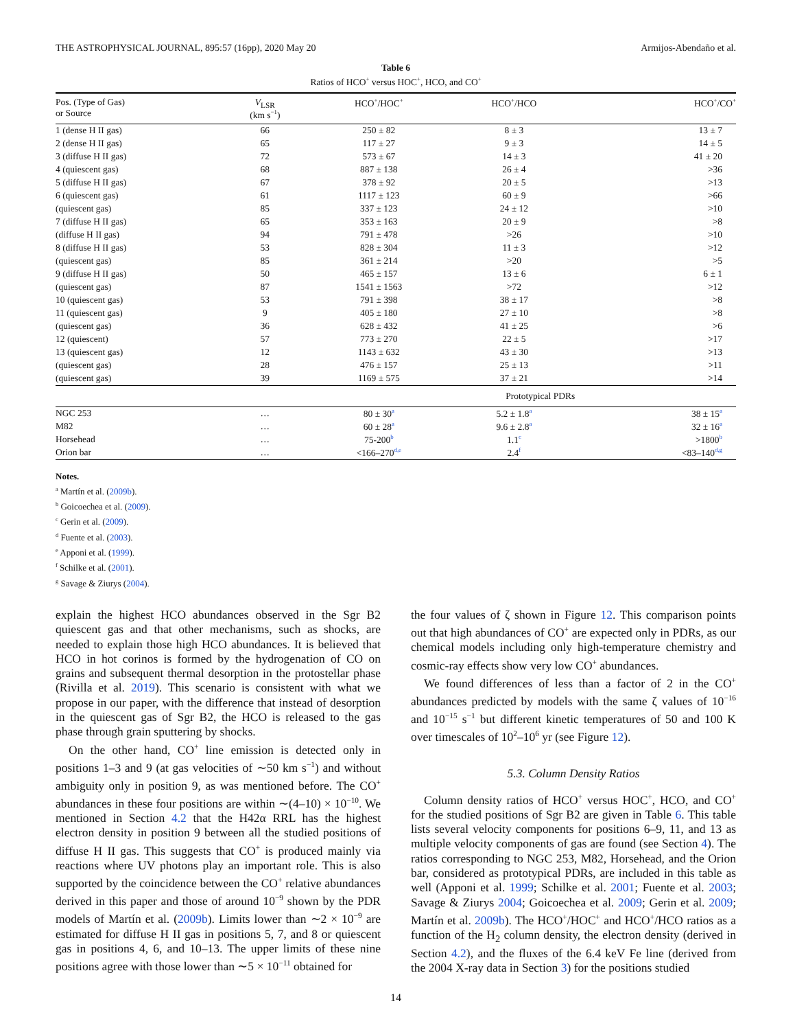THE ASTROPHYSICAL JOURNAL, 895:57 (16pp), 2020 May 20 Armijos-Abendaño et al.
Table 6
Ratios of HCO<sup>+</sup> versus HOC<sup>+</sup>, HCO, and CO<sup>+</sup>
| Pos. (Type of Gas) or Source | V<sub>LSR</sub> (km s<sup>−1</sup>) | HCO<sup>+</sup>/HOC<sup>+</sup> | HCO<sup>+</sup>/HCO | HCO<sup>+</sup>/CO<sup>+</sup> |
| --- | --- | --- | --- | --- |
| 1 (dense H II gas) | 66 | 250 ± 82 | 8 ± 3 | 13 ± 7 |
| 2 (dense H II gas) | 65 | 117 ± 27 | 9 ± 3 | 14 ± 5 |
| 3 (diffuse H II gas) | 72 | 573 ± 67 | 14 ± 3 | 41 ± 20 |
| 4 (quiescent gas) | 68 | 887 ± 138 | 26 ± 4 | >36 |
| 5 (diffuse H II gas) | 67 | 378 ± 92 | 20 ± 5 | >13 |
| 6 (quiescent gas) | 61 | 1117 ± 123 | 60 ± 9 | >66 |
| (quiescent gas) | 85 | 337 ± 123 | 24 ± 12 | >10 |
| 7 (diffuse H II gas) | 65 | 353 ± 163 | 20 ± 9 | >8 |
| (diffuse H II gas) | 94 | 791 ± 478 | >26 | >10 |
| 8 (diffuse H II gas) | 53 | 828 ± 304 | 11 ± 3 | >12 |
| (quiescent gas) | 85 | 361 ± 214 | >20 | >5 |
| 9 (diffuse H II gas) | 50 | 465 ± 157 | 13 ± 6 | 6 ± 1 |
| (quiescent gas) | 87 | 1541 ± 1563 | >72 | >12 |
| 10 (quiescent gas) | 53 | 791 ± 398 | 38 ± 17 | >8 |
| 11 (quiescent gas) | 9 | 405 ± 180 | 27 ± 10 | >8 |
| (quiescent gas) | 36 | 628 ± 432 | 41 ± 25 | >6 |
| 12 (quiescent) | 57 | 773 ± 270 | 22 ± 5 | >17 |
| 13 (quiescent gas) | 12 | 1143 ± 632 | 43 ± 30 | >13 |
| (quiescent gas) | 28 | 476 ± 157 | 25 ± 13 | >11 |
| (quiescent gas) | 39 | 1169 ± 575 | 37 ± 21 | >14 |
| | Prototypical PDRs | | | |
| NGC 253 | … | 80 ± 30<sup>a</sup> | 5.2 ± 1.8<sup>a</sup> | 38 ± 15<sup>a</sup> |
| M82 | … | 60 ± 28<sup>a</sup> | 9.6 ± 2.8<sup>a</sup> | 32 ± 16<sup>a</sup> |
| Horsehead | … | 75-200<sup>b</sup> | 1.1<sup>c</sup> | >1800<sup>b</sup> |
| Orion bar | … | <166–270<sup>d,e</sup> | 2.4<sup>f</sup> | <83–140<sup>d,g</sup> |
Notes.
<sup>a</sup> Martín et al. (2009b).
<sup>b</sup> Goicoechea et al. (2009).
<sup>c</sup> Gerin et al. (2009).
<sup>d</sup> Fuente et al. (2003).
<sup>e</sup> Apponi et al. (1999).
<sup>f</sup> Schilke et al. (2001).
<sup>g</sup> Savage & Ziurys (2004).
explain the highest HCO abundances observed in the Sgr B2 quiescent gas and that other mechanisms, such as shocks, are needed to explain those high HCO abundances. It is believed that HCO in hot corinos is formed by the hydrogenation of CO on grains and subsequent thermal desorption in the protostellar phase (Rivilla et al. 2019). This scenario is consistent with what we propose in our paper, with the difference that instead of desorption in the quiescent gas of Sgr B2, the HCO is released to the gas phase through grain sputtering by shocks.
On the other hand, CO<sup>+</sup> line emission is detected only in positions 1–3 and 9 (at gas velocities of ∼50 km s<sup>−1</sup>) and without ambiguity only in position 9, as was mentioned before. The CO<sup>+</sup> abundances in these four positions are within ∼(4–10) × 10<sup>−10</sup>. We mentioned in Section 4.2 that the H42α RRL has the highest electron density in position 9 between all the studied positions of diffuse H II gas. This suggests that CO<sup>+</sup> is produced mainly via reactions where UV photons play an important role. This is also supported by the coincidence between the CO<sup>+</sup> relative abundances derived in this paper and those of around 10<sup>−9</sup> shown by the PDR models of Martín et al. (2009b). Limits lower than ∼2 × 10<sup>−9</sup> are estimated for diffuse H II gas in positions 5, 7, and 8 or quiescent gas in positions 4, 6, and 10–13. The upper limits of these nine positions agree with those lower than ∼5 × 10<sup>−11</sup> obtained for
the four values of ζ shown in Figure 12. This comparison points out that high abundances of CO<sup>+</sup> are expected only in PDRs, as our chemical models including only high-temperature chemistry and cosmic-ray effects show very low CO<sup>+</sup> abundances.
We found differences of less than a factor of 2 in the CO<sup>+</sup> abundances predicted by models with the same ζ values of 10<sup>−16</sup> and 10<sup>−15</sup> s<sup>−1</sup> but different kinetic temperatures of 50 and 100 K over timescales of 10<sup>2</sup>–10<sup>6</sup> yr (see Figure 12).
5.3. Column Density Ratios
Column density ratios of HCO<sup>+</sup> versus HOC<sup>+</sup>, HCO, and CO<sup>+</sup> for the studied positions of Sgr B2 are given in Table 6. This table lists several velocity components for positions 6–9, 11, and 13 as multiple velocity components of gas are found (see Section 4). The ratios corresponding to NGC 253, M82, Horsehead, and the Orion bar, considered as prototypical PDRs, are included in this table as well (Apponi et al. 1999; Schilke et al. 2001; Fuente et al. 2003; Savage & Ziurys 2004; Goicoechea et al. 2009; Gerin et al. 2009; Martín et al. 2009b). The HCO<sup>+</sup>/HOC<sup>+</sup> and HCO<sup>+</sup>/HCO ratios as a function of the H<sub>2</sub> column density, the electron density (derived in Section 4.2), and the fluxes of the 6.4 keV Fe line (derived from the 2004 X-ray data in Section 3) for the positions studied
14